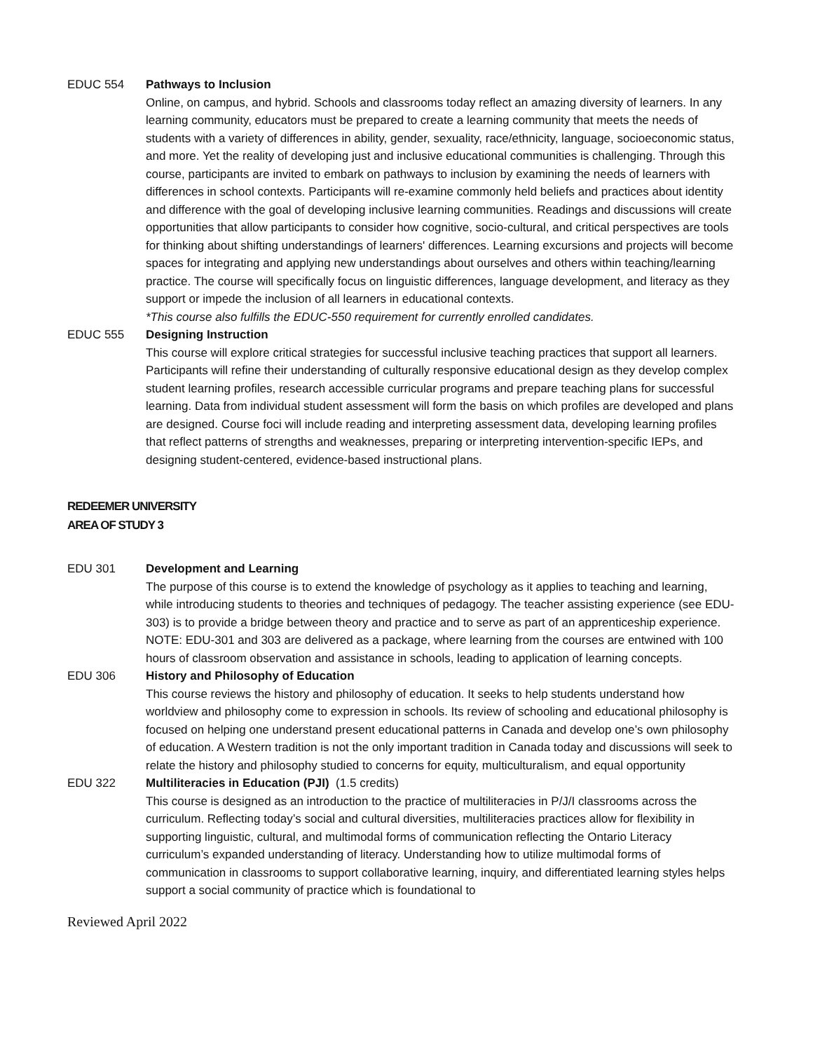EDUC 554 Pathways to Inclusion
Online, on campus, and hybrid. Schools and classrooms today reflect an amazing diversity of learners. In any learning community, educators must be prepared to create a learning community that meets the needs of students with a variety of differences in ability, gender, sexuality, race/ethnicity, language, socioeconomic status, and more. Yet the reality of developing just and inclusive educational communities is challenging. Through this course, participants are invited to embark on pathways to inclusion by examining the needs of learners with differences in school contexts. Participants will re-examine commonly held beliefs and practices about identity and difference with the goal of developing inclusive learning communities. Readings and discussions will create opportunities that allow participants to consider how cognitive, socio-cultural, and critical perspectives are tools for thinking about shifting understandings of learners' differences. Learning excursions and projects will become spaces for integrating and applying new understandings about ourselves and others within teaching/learning practice. The course will specifically focus on linguistic differences, language development, and literacy as they support or impede the inclusion of all learners in educational contexts.
*This course also fulfills the EDUC-550 requirement for currently enrolled candidates.
EDUC 555 Designing Instruction
This course will explore critical strategies for successful inclusive teaching practices that support all learners. Participants will refine their understanding of culturally responsive educational design as they develop complex student learning profiles, research accessible curricular programs and prepare teaching plans for successful learning. Data from individual student assessment will form the basis on which profiles are developed and plans are designed. Course foci will include reading and interpreting assessment data, developing learning profiles that reflect patterns of strengths and weaknesses, preparing or interpreting intervention-specific IEPs, and designing student-centered, evidence-based instructional plans.
REDEEMER UNIVERSITY
AREA OF STUDY 3
EDU 301 Development and Learning
The purpose of this course is to extend the knowledge of psychology as it applies to teaching and learning, while introducing students to theories and techniques of pedagogy. The teacher assisting experience (see EDU-303) is to provide a bridge between theory and practice and to serve as part of an apprenticeship experience. NOTE: EDU-301 and 303 are delivered as a package, where learning from the courses are entwined with 100 hours of classroom observation and assistance in schools, leading to application of learning concepts.
EDU 306 History and Philosophy of Education
This course reviews the history and philosophy of education. It seeks to help students understand how worldview and philosophy come to expression in schools. Its review of schooling and educational philosophy is focused on helping one understand present educational patterns in Canada and develop one’s own philosophy of education. A Western tradition is not the only important tradition in Canada today and discussions will seek to relate the history and philosophy studied to concerns for equity, multiculturalism, and equal opportunity
EDU 322 Multiliteracies in Education (PJI) (1.5 credits)
This course is designed as an introduction to the practice of multiliteracies in P/J/I classrooms across the curriculum. Reflecting today’s social and cultural diversities, multiliteracies practices allow for flexibility in supporting linguistic, cultural, and multimodal forms of communication reflecting the Ontario Literacy curriculum’s expanded understanding of literacy. Understanding how to utilize multimodal forms of communication in classrooms to support collaborative learning, inquiry, and differentiated learning styles helps support a social community of practice which is foundational to
Reviewed April 2022